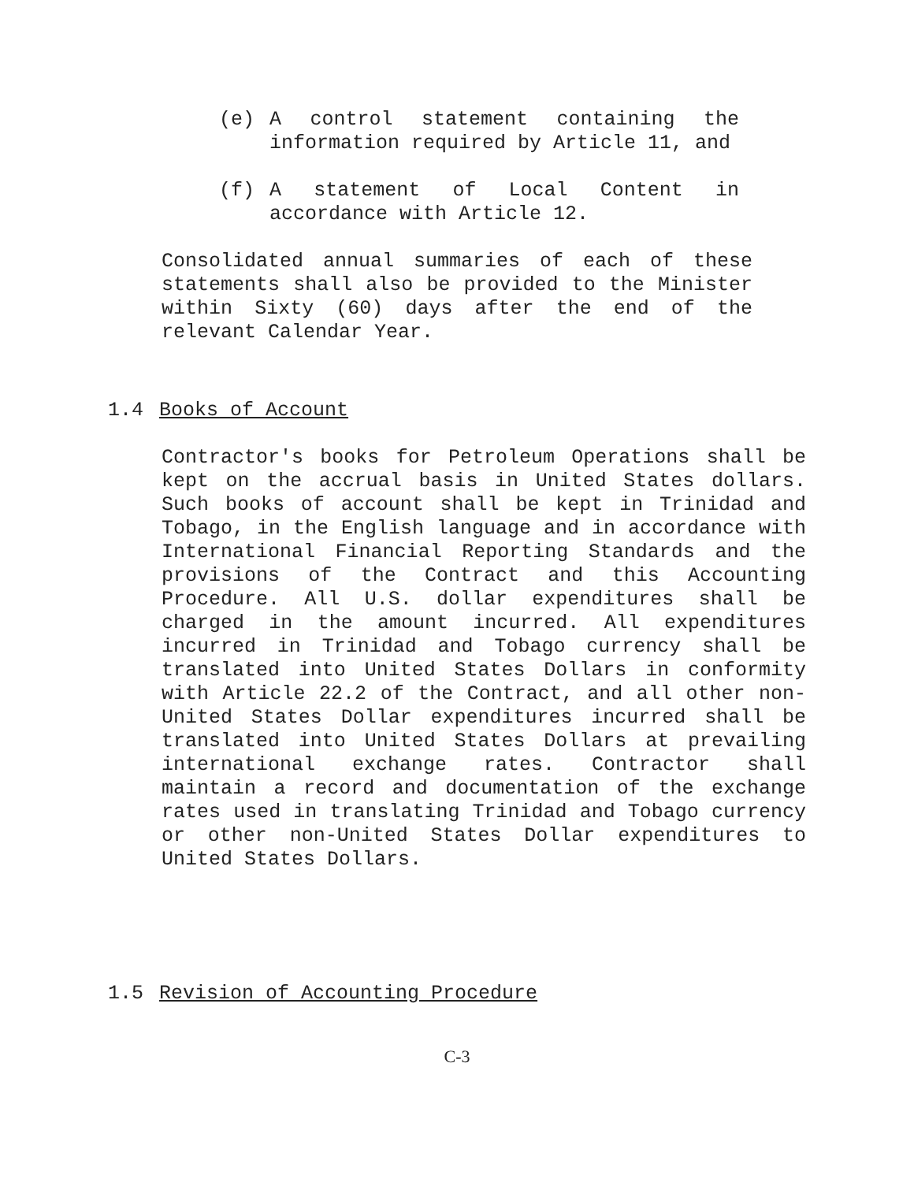(e) A control statement containing the information required by Article 11, and
(f) A statement of Local Content in accordance with Article 12.
Consolidated annual summaries of each of these statements shall also be provided to the Minister within Sixty (60) days after the end of the relevant Calendar Year.
1.4 Books of Account
Contractor's books for Petroleum Operations shall be kept on the accrual basis in United States dollars. Such books of account shall be kept in Trinidad and Tobago, in the English language and in accordance with International Financial Reporting Standards and the provisions of the Contract and this Accounting Procedure. All U.S. dollar expenditures shall be charged in the amount incurred. All expenditures incurred in Trinidad and Tobago currency shall be translated into United States Dollars in conformity with Article 22.2 of the Contract, and all other non-United States Dollar expenditures incurred shall be translated into United States Dollars at prevailing international exchange rates. Contractor shall maintain a record and documentation of the exchange rates used in translating Trinidad and Tobago currency or other non-United States Dollar expenditures to United States Dollars.
1.5 Revision of Accounting Procedure
C-3